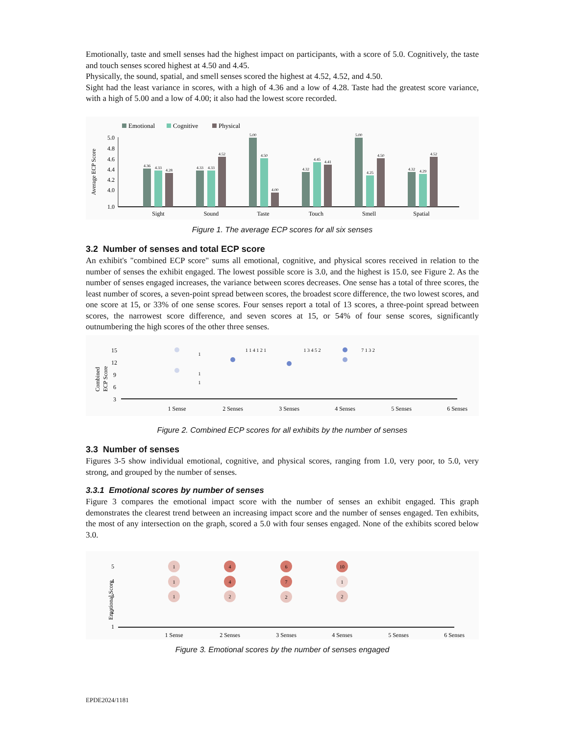Emotionally, taste and smell senses had the highest impact on participants, with a score of 5.0. Cognitively, the taste and touch senses scored highest at 4.50 and 4.45.
Physically, the sound, spatial, and smell senses scored the highest at 4.52, 4.52, and 4.50.
Sight had the least variance in scores, with a high of 4.36 and a low of 4.28. Taste had the greatest score variance, with a high of 5.00 and a low of 4.00; it also had the lowest score recorded.
Emotional
Cognitive
Physical
Average ECP Score
5.0
4.8
4.6
4.4
4.2
4.0
1.0
Sight
Sound
Taste
Touch
Smell
Spatial
4.36
4.33
4.28
4.33
4.33
4.52
5.00
4.50
4.00
4.32
4.45
4.41
5.00
4.25
4.50
4.32
4.29
4.52
Figure 1. The average ECP scores for all six senses
3.2 Number of senses and total ECP score
An exhibit's "combined ECP score" sums all emotional, cognitive, and physical scores received in relation to the number of senses the exhibit engaged. The lowest possible score is 3.0, and the highest is 15.0, see Figure 2. As the number of senses engaged increases, the variance between scores decreases. One sense has a total of three scores, the least number of scores, a seven-point spread between scores, the broadest score difference, the two lowest scores, and one score at 15, or 33% of one sense scores. Four senses report a total of 13 scores, a three-point spread between scores, the narrowest score difference, and seven scores at 15, or 54% of four sense scores, significantly outnumbering the high scores of the other three senses.
Combined
ECP Score
15
12
9
6
3
1 Sense
2 Senses
3 Senses
4 Senses
5 Senses
6 Senses
1
1
1
1 1 4 1 2 1
1 3 4 5 2
7 1 3 2
Figure 2. Combined ECP scores for all exhibits by the number of senses
3.3 Number of senses
Figures 3-5 show individual emotional, cognitive, and physical scores, ranging from 1.0, very poor, to 5.0, very strong, and grouped by the number of senses.
3.3.1 Emotional scores by number of senses
Figure 3 compares the emotional impact score with the number of senses an exhibit engaged. This graph demonstrates the clearest trend between an increasing impact score and the number of senses engaged. Ten exhibits, the most of any intersection on the graph, scored a 5.0 with four senses engaged. None of the exhibits scored below 3.0.
Emotional Score
5
4
3
2
1
1 Sense
2 Senses
3 Senses
4 Senses
5 Senses
6 Senses
1
1
1
4
4
2
6
7
2
10
1
2
Figure 3. Emotional scores by the number of senses engaged
EPDE2024/1181